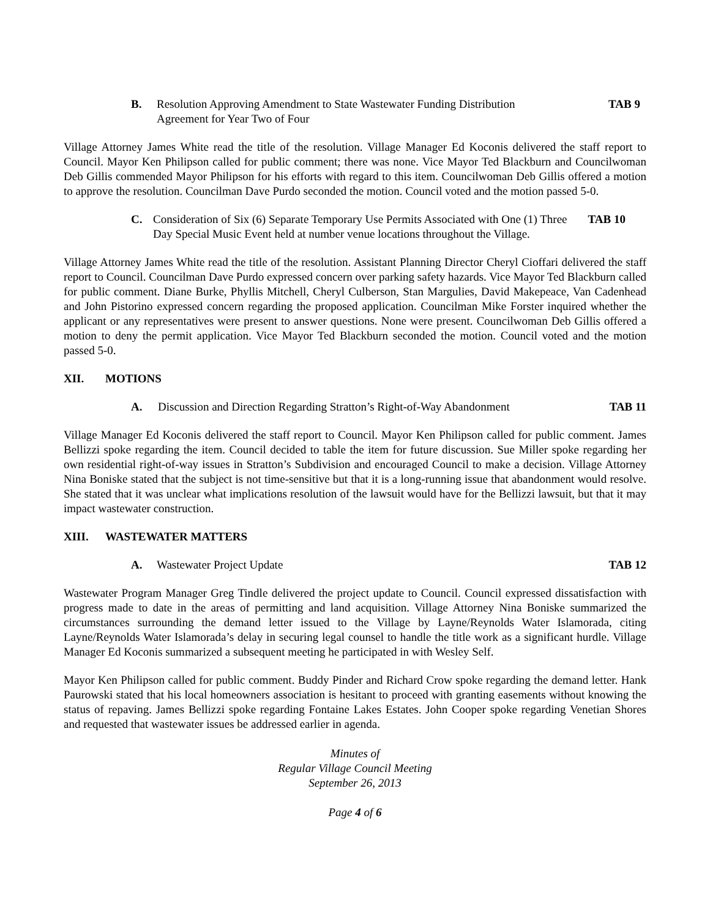B. Resolution Approving Amendment to State Wastewater Funding Distribution Agreement for Year Two of Four TAB 9
Village Attorney James White read the title of the resolution. Village Manager Ed Koconis delivered the staff report to Council. Mayor Ken Philipson called for public comment; there was none. Vice Mayor Ted Blackburn and Councilwoman Deb Gillis commended Mayor Philipson for his efforts with regard to this item. Councilwoman Deb Gillis offered a motion to approve the resolution. Councilman Dave Purdo seconded the motion. Council voted and the motion passed 5-0.
C. Consideration of Six (6) Separate Temporary Use Permits Associated with One (1) Three Day Special Music Event held at number venue locations throughout the Village. TAB 10
Village Attorney James White read the title of the resolution. Assistant Planning Director Cheryl Cioffari delivered the staff report to Council. Councilman Dave Purdo expressed concern over parking safety hazards. Vice Mayor Ted Blackburn called for public comment. Diane Burke, Phyllis Mitchell, Cheryl Culberson, Stan Margulies, David Makepeace, Van Cadenhead and John Pistorino expressed concern regarding the proposed application. Councilman Mike Forster inquired whether the applicant or any representatives were present to answer questions. None were present. Councilwoman Deb Gillis offered a motion to deny the permit application. Vice Mayor Ted Blackburn seconded the motion. Council voted and the motion passed 5-0.
XII. MOTIONS
A. Discussion and Direction Regarding Stratton’s Right-of-Way Abandonment TAB 11
Village Manager Ed Koconis delivered the staff report to Council. Mayor Ken Philipson called for public comment. James Bellizzi spoke regarding the item. Council decided to table the item for future discussion. Sue Miller spoke regarding her own residential right-of-way issues in Stratton’s Subdivision and encouraged Council to make a decision. Village Attorney Nina Boniske stated that the subject is not time-sensitive but that it is a long-running issue that abandonment would resolve. She stated that it was unclear what implications resolution of the lawsuit would have for the Bellizzi lawsuit, but that it may impact wastewater construction.
XIII. WASTEWATER MATTERS
A. Wastewater Project Update TAB 12
Wastewater Program Manager Greg Tindle delivered the project update to Council. Council expressed dissatisfaction with progress made to date in the areas of permitting and land acquisition. Village Attorney Nina Boniske summarized the circumstances surrounding the demand letter issued to the Village by Layne/Reynolds Water Islamorada, citing Layne/Reynolds Water Islamorada’s delay in securing legal counsel to handle the title work as a significant hurdle. Village Manager Ed Koconis summarized a subsequent meeting he participated in with Wesley Self.
Mayor Ken Philipson called for public comment. Buddy Pinder and Richard Crow spoke regarding the demand letter. Hank Paurowski stated that his local homeowners association is hesitant to proceed with granting easements without knowing the status of repaving. James Bellizzi spoke regarding Fontaine Lakes Estates. John Cooper spoke regarding Venetian Shores and requested that wastewater issues be addressed earlier in agenda.
Minutes of
Regular Village Council Meeting
September 26, 2013
Page 4 of 6